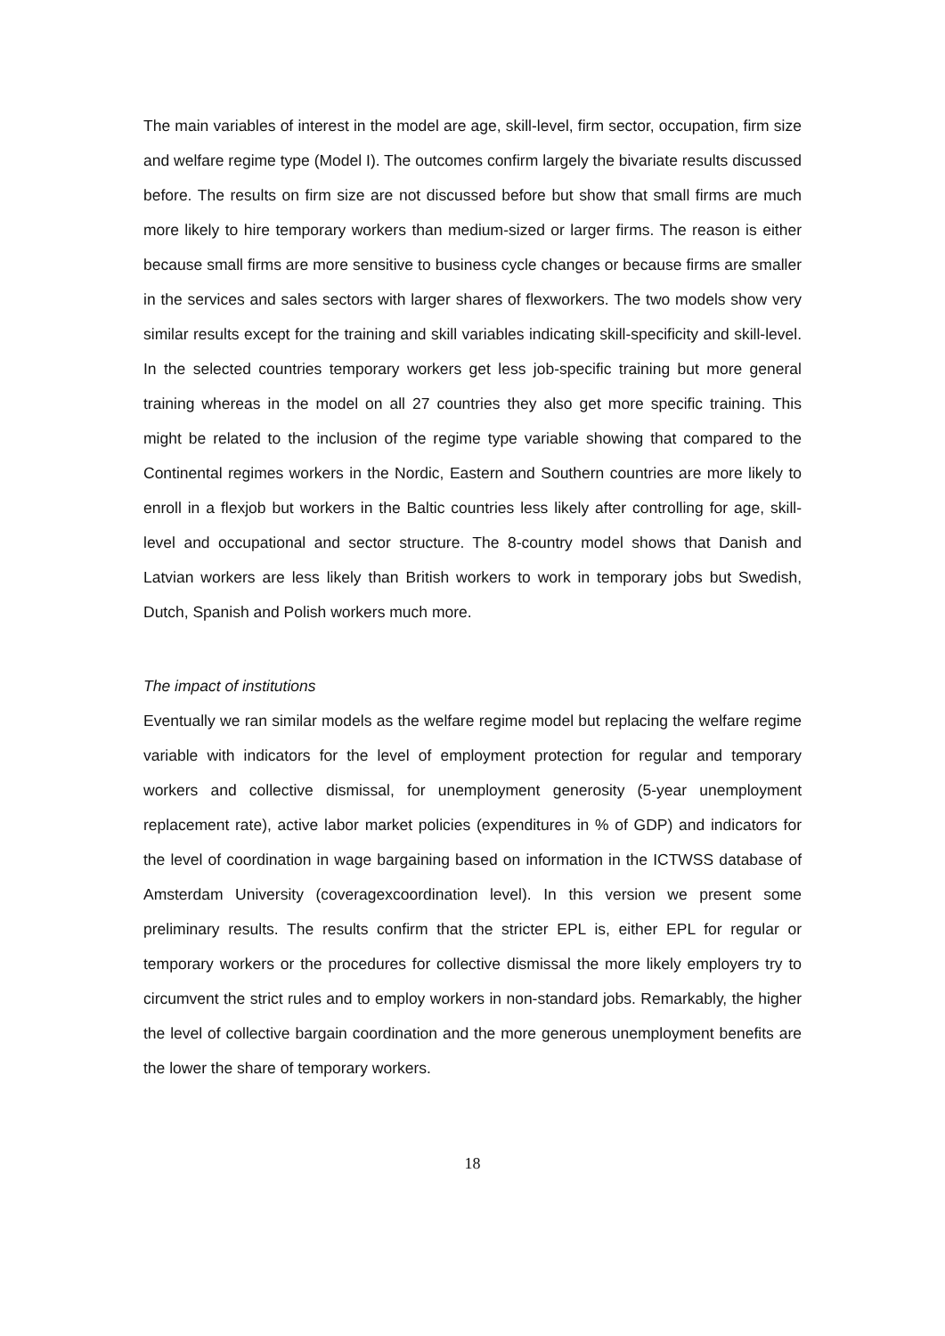The main variables of interest in the model are age, skill-level, firm sector, occupation, firm size and welfare regime type (Model I). The outcomes confirm largely the bivariate results discussed before. The results on firm size are not discussed before but show that small firms are much more likely to hire temporary workers than medium-sized or larger firms. The reason is either because small firms are more sensitive to business cycle changes or because firms are smaller in the services and sales sectors with larger shares of flexworkers. The two models show very similar results except for the training and skill variables indicating skill-specificity and skill-level. In the selected countries temporary workers get less job-specific training but more general training whereas in the model on all 27 countries they also get more specific training. This might be related to the inclusion of the regime type variable showing that compared to the Continental regimes workers in the Nordic, Eastern and Southern countries are more likely to enroll in a flexjob but workers in the Baltic countries less likely after controlling for age, skill-level and occupational and sector structure. The 8-country model shows that Danish and Latvian workers are less likely than British workers to work in temporary jobs but Swedish, Dutch, Spanish and Polish workers much more.
The impact of institutions
Eventually we ran similar models as the welfare regime model but replacing the welfare regime variable with indicators for the level of employment protection for regular and temporary workers and collective dismissal, for unemployment generosity (5-year unemployment replacement rate), active labor market policies (expenditures in % of GDP) and indicators for the level of coordination in wage bargaining based on information in the ICTWSS database of Amsterdam University (coveragexcoordination level). In this version we present some preliminary results. The results confirm that the stricter EPL is, either EPL for regular or temporary workers or the procedures for collective dismissal the more likely employers try to circumvent the strict rules and to employ workers in non-standard jobs. Remarkably, the higher the level of collective bargain coordination and the more generous unemployment benefits are the lower the share of temporary workers.
18